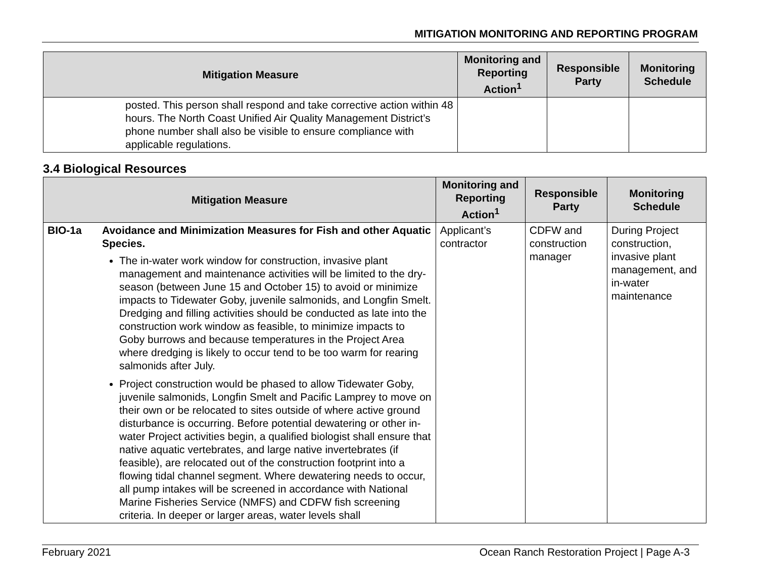MITIGATION MONITORING AND REPORTING PROGRAM
| Mitigation Measure | | Monitoring and Reporting Action<sup>1</sup> | Responsible Party | Monitoring Schedule |
| --- | --- | --- | --- | --- |
| | posted. This person shall respond and take corrective action within 48 hours. The North Coast Unified Air Quality Management District’s phone number shall also be visible to ensure compliance with applicable regulations. | | | |
3.4 Biological Resources
| Mitigation Measure | | Monitoring and Reporting Action<sup>1</sup> | Responsible Party | Monitoring Schedule |
| --- | --- | --- | --- | --- |
| BIO-1a | Avoidance and Minimization Measures for Fish and other Aquatic Species. The in-water work window for construction, invasive plant management and maintenance activities will be limited to the dry-season (between June 15 and October 15) to avoid or minimize impacts to Tidewater Goby, juvenile salmonids, and Longfin Smelt. Dredging and filling activities should be conducted as late into the construction work window as feasible, to minimize impacts to Goby burrows and because temperatures in the Project Area where dredging is likely to occur tend to be too warm for rearing salmonids after July. Project construction would be phased to allow Tidewater Goby, juvenile salmonids, Longfin Smelt and Pacific Lamprey to move on their own or be relocated to sites outside of where active ground disturbance is occurring. Before potential dewatering or other in-water Project activities begin, a qualified biologist shall ensure that native aquatic vertebrates, and large native invertebrates (if feasible), are relocated out of the construction footprint into a flowing tidal channel segment. Where dewatering needs to occur, all pump intakes will be screened in accordance with National Marine Fisheries Service (NMFS) and CDFW fish screening criteria. In deeper or larger areas, water levels shall | Applicant’s contractor | CDFW and construction manager | During Project construction, invasive plant management, and in-water maintenance |
February 2021 Ocean Ranch Restoration Project | Page A-3